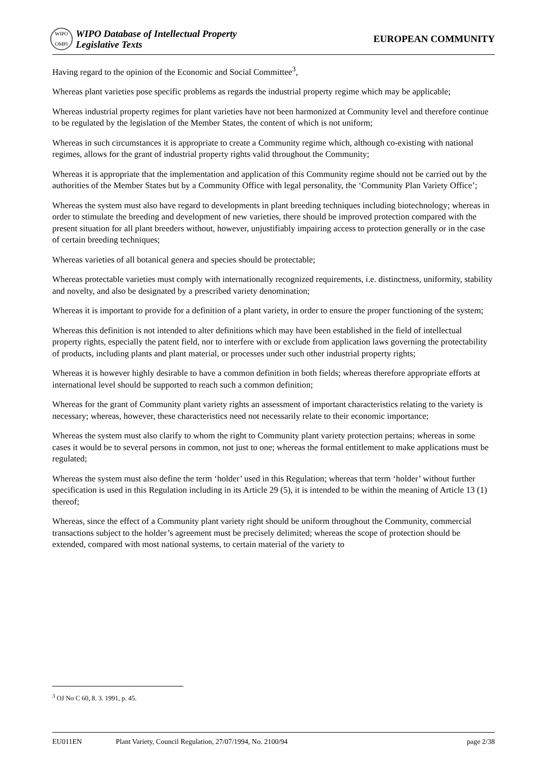WIPO
OMPI
WIPO Database of Intellectual Property
Legislative Texts
EUROPEAN COMMUNITY
Having regard to the opinion of the Economic and Social Committee<sup>3</sup>,
Whereas plant varieties pose specific problems as regards the industrial property regime which may be applicable;
Whereas industrial property regimes for plant varieties have not been harmonized at Community level and therefore continue to be regulated by the legislation of the Member States, the content of which is not uniform;
Whereas in such circumstances it is appropriate to create a Community regime which, although co-existing with national regimes, allows for the grant of industrial property rights valid throughout the Community;
Whereas it is appropriate that the implementation and application of this Community regime should not be carried out by the authorities of the Member States but by a Community Office with legal personality, the ‘Community Plan Variety Office’;
Whereas the system must also have regard to developments in plant breeding techniques including biotechnology; whereas in order to stimulate the breeding and development of new varieties, there should be improved protection compared with the present situation for all plant breeders without, however, unjustifiably impairing access to protection generally or in the case of certain breeding techniques;
Whereas varieties of all botanical genera and species should be protectable;
Whereas protectable varieties must comply with internationally recognized requirements, i.e. distinctness, uniformity, stability and novelty, and also be designated by a prescribed variety denomination;
Whereas it is important to provide for a definition of a plant variety, in order to ensure the proper functioning of the system;
Whereas this definition is not intended to alter definitions which may have been established in the field of intellectual property rights, especially the patent field, nor to interfere with or exclude from application laws governing the protectability of products, including plants and plant material, or processes under such other industrial property rights;
Whereas it is however highly desirable to have a common definition in both fields; whereas therefore appropriate efforts at international level should be supported to reach such a common definition;
Whereas for the grant of Community plant variety rights an assessment of important characteristics relating to the variety is necessary; whereas, however, these characteristics need not necessarily relate to their economic importance;
Whereas the system must also clarify to whom the right to Community plant variety protection pertains; whereas in some cases it would be to several persons in common, not just to one; whereas the formal entitlement to make applications must be regulated;
Whereas the system must also define the term ‘holder’ used in this Regulation; whereas that term ‘holder’ without further specification is used in this Regulation including in its Article 29 (5), it is intended to be within the meaning of Article 13 (1) thereof;
Whereas, since the effect of a Community plant variety right should be uniform throughout the Community, commercial transactions subject to the holder’s agreement must be precisely delimited; whereas the scope of protection should be extended, compared with most national systems, to certain material of the variety to
<sup>3</sup> OJ No C 60, 8. 3. 1991, p. 45.
EU011EN Plant Variety, Council Regulation, 27/07/1994, No. 2100/94 page 2/38